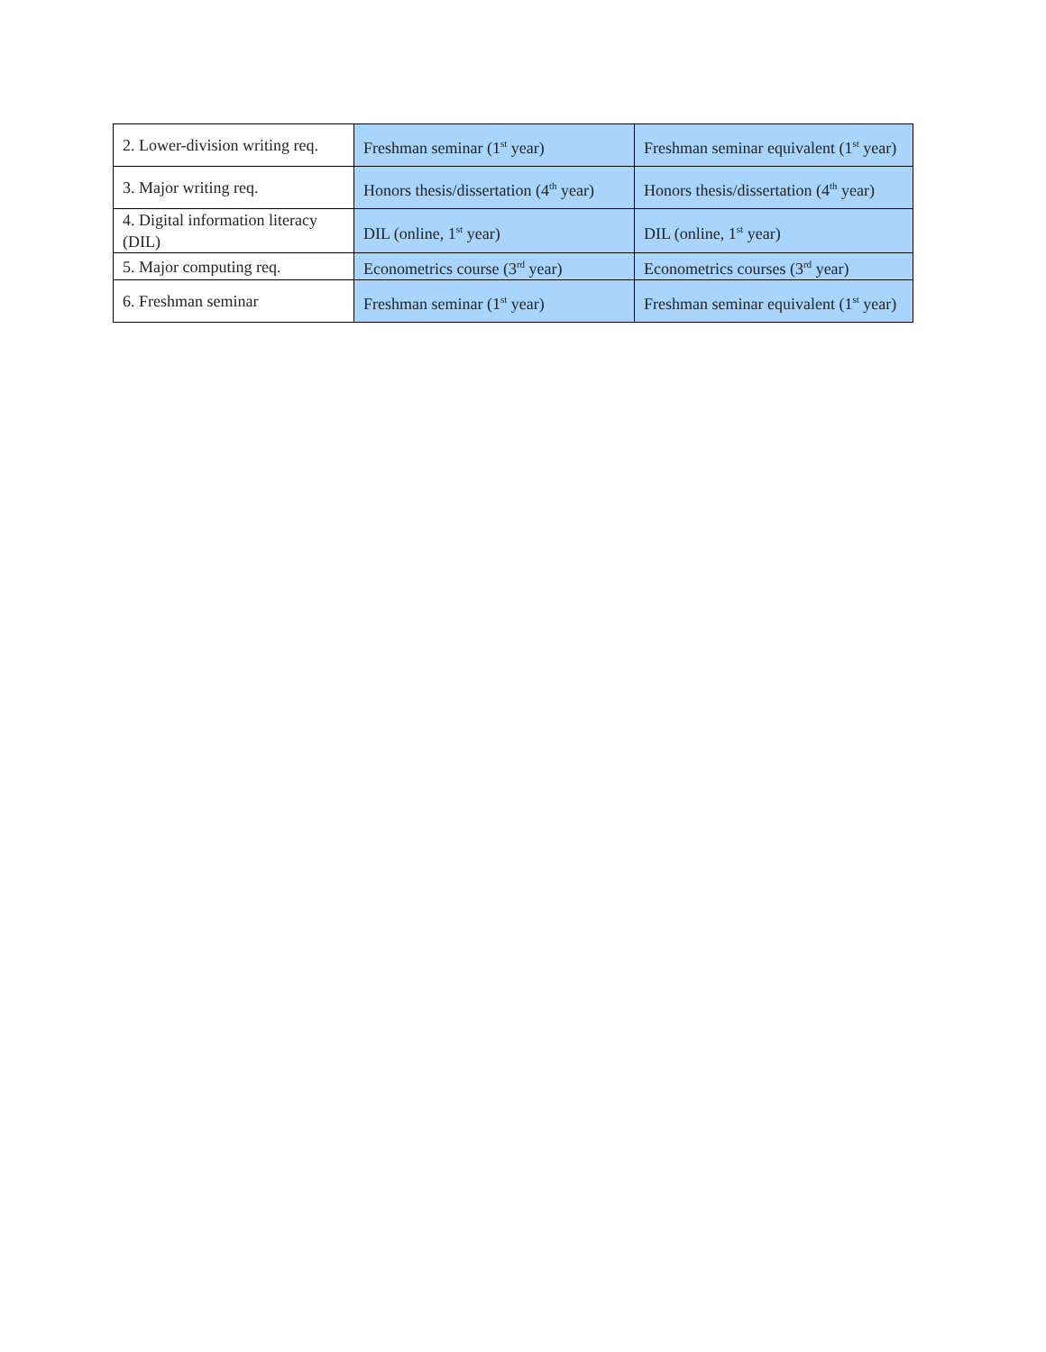| 2. Lower-division writing req. | Freshman seminar (1<sup>st</sup> year) | Freshman seminar equivalent (1<sup>st</sup> year) |
| 3. Major writing req. | Honors thesis/dissertation (4<sup>th</sup> year) | Honors thesis/dissertation (4<sup>th</sup> year) |
| 4. Digital information literacy (DIL) | DIL (online, 1<sup>st</sup> year) | DIL (online, 1<sup>st</sup> year) |
| 5. Major computing req. | Econometrics course (3<sup>rd</sup> year) | Econometrics courses (3<sup>rd</sup> year) |
| 6. Freshman seminar | Freshman seminar (1<sup>st</sup> year) | Freshman seminar equivalent (1<sup>st</sup> year) |